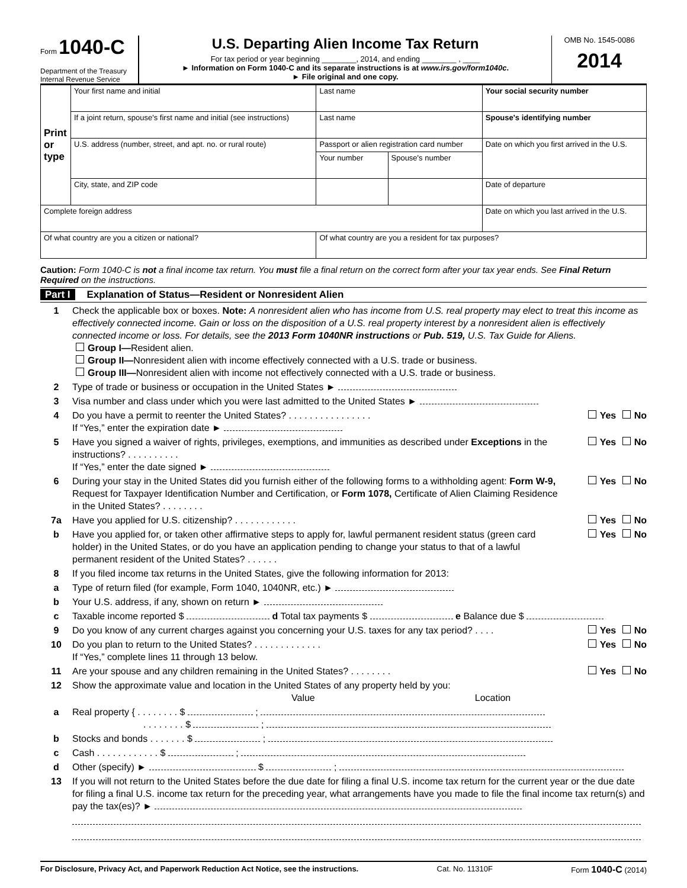Form 1040-C
Department of the Treasury
Internal Revenue Service
U.S. Departing Alien Income Tax Return
For tax period or year beginning ________, 2014, and ending ________ , ____
► Information on Form 1040-C and its separate instructions is at www.irs.gov/form1040c.
► File original and one copy.
OMB No. 1545-0086
2014
| Print or type | Your first name and initial | Last name | | Your social security number |
| | If a joint return, spouse's first name and initial (see instructions) | Last name | | Spouse's identifying number |
| | U.S. address (number, street, and apt. no. or rural route) | Passport or alien registration card number | | Date on which you first arrived in the U.S. |
| | | Your number | Spouse's number | |
| | City, state, and ZIP code | | | Date of departure |
| Complete foreign address | | | | Date on which you last arrived in the U.S. |
| Of what country are you a citizen or national? | | Of what country are you a resident for tax purposes? | | |
Caution: Form 1040-C is not a final income tax return. You must file a final return on the correct form after your tax year ends. See Final Return Required on the instructions.
Part I Explanation of Status—Resident or Nonresident Alien
1 Check the applicable box or boxes. Note: A nonresident alien who has income from U.S. real property may elect to treat this income as effectively connected income. Gain or loss on the disposition of a U.S. real property interest by a nonresident alien is effectively connected income or loss. For details, see the 2013 Form 1040NR instructions or Pub. 519, U.S. Tax Guide for Aliens.
Group I—Resident alien.
Group II—Nonresident alien with income effectively connected with a U.S. trade or business.
Group III—Nonresident alien with income not effectively connected with a U.S. trade or business.
2 Type of trade or business or occupation in the United States ►
3 Visa number and class under which you were last admitted to the United States ►
4 Do you have a permit to reenter the United States? . . . . . . . . . . . . . . . .
If “Yes,” enter the expiration date ►
Yes No
5 Have you signed a waiver of rights, privileges, exemptions, and immunities as described under Exceptions in the instructions? . . . . . . . . . .
If “Yes,” enter the date signed ►
Yes No
6 During your stay in the United States did you furnish either of the following forms to a withholding agent: Form W-9, Request for Taxpayer Identification Number and Certification, or Form 1078, Certificate of Alien Claiming Residence in the United States? . . . . . . . .
Yes No
7a Have you applied for U.S. citizenship? . . . . . . . . . . . .
Yes No
b Have you applied for, or taken other affirmative steps to apply for, lawful permanent resident status (green card holder) in the United States, or do you have an application pending to change your status to that of a lawful permanent resident of the United States? . . . . . .
Yes No
8 If you filed income tax returns in the United States, give the following information for 2013:
a Type of return filed (for example, Form 1040, 1040NR, etc.) ►
b Your U.S. address, if any, shown on return ►
c Taxable income reported $ d Total tax payments $ e Balance due $
9 Do you know of any current charges against you concerning your U.S. taxes for any tax period? . . . .
Yes No
10 Do you plan to return to the United States? . . . . . . . . . . . . .
If “Yes,” complete lines 11 through 13 below.
Yes No
11 Are your spouse and any children remaining in the United States? . . . . . . . .
Yes No
12 Show the approximate value and location in the United States of any property held by you:
Value Location
a Real property { . . . . . . . . $ ;
. . . . . . . . $ ;
b Stocks and bonds . . . . . . . $ ;
c Cash . . . . . . . . . . . . $ ;
d Other (specify) ► $ ;
13 If you will not return to the United States before the due date for filing a final U.S. income tax return for the current year or the due date for filing a final U.S. income tax return for the preceding year, what arrangements have you made to file the final income tax return(s) and pay the tax(es)? ►
For Disclosure, Privacy Act, and Paperwork Reduction Act Notice, see the instructions. Cat. No. 11310F Form 1040-C (2014)